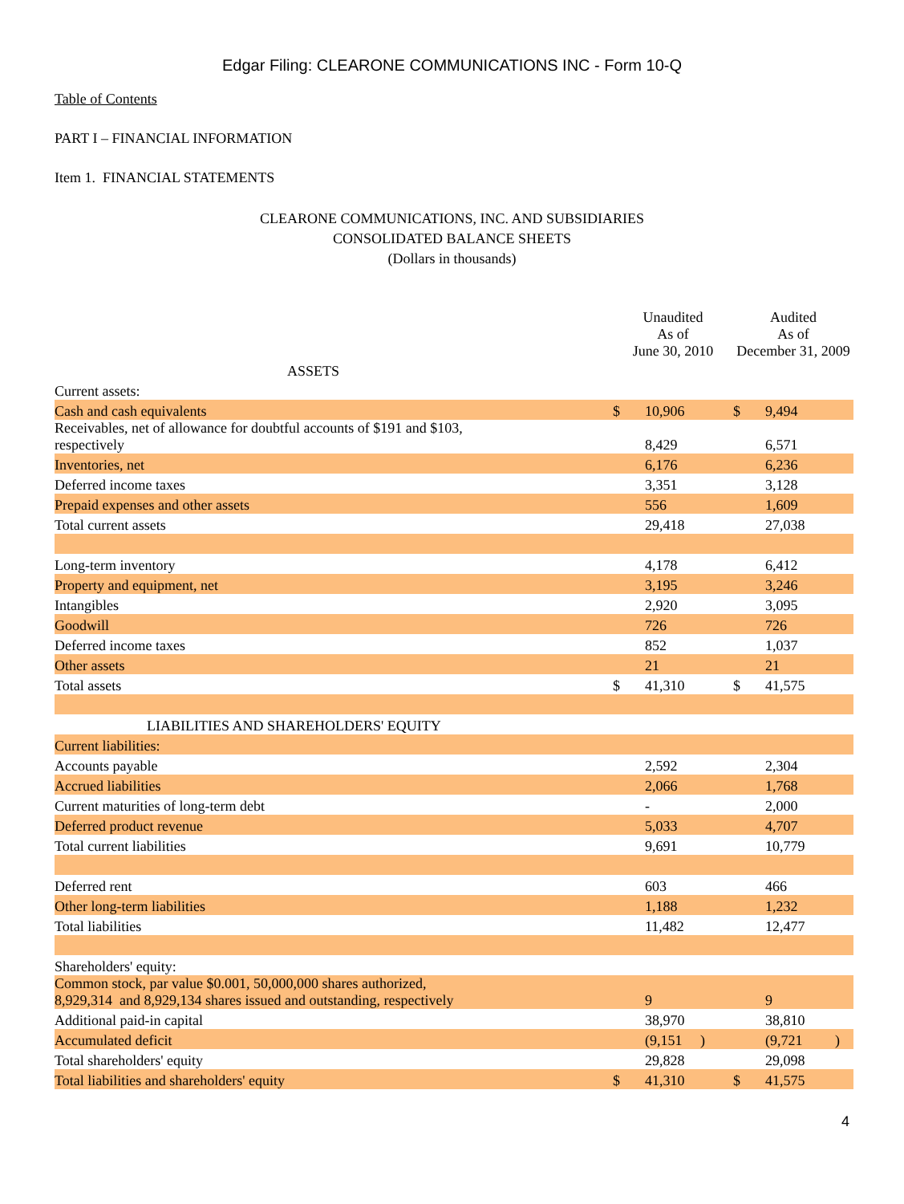Edgar Filing: CLEARONE COMMUNICATIONS INC - Form 10-Q
Table of Contents
PART I – FINANCIAL INFORMATION
Item 1. FINANCIAL STATEMENTS
CLEARONE COMMUNICATIONS, INC. AND SUBSIDIARIES
CONSOLIDATED BALANCE SHEETS
(Dollars in thousands)
| | Unaudited As of June 30, 2010 | | Audited As of December 31, 2009 | |
| --- | --- | --- | --- | --- |
| ASSETS | | | | |
| Current assets: | | | | |
| Cash and cash equivalents | $ | 10,906 | $ | 9,494 |
| Receivables, net of allowance for doubtful accounts of $191 and $103, respectively | | 8,429 | | 6,571 |
| Inventories, net | | 6,176 | | 6,236 |
| Deferred income taxes | | 3,351 | | 3,128 |
| Prepaid expenses and other assets | | 556 | | 1,609 |
| Total current assets | | 29,418 | | 27,038 |
| Long-term inventory | | 4,178 | | 6,412 |
| Property and equipment, net | | 3,195 | | 3,246 |
| Intangibles | | 2,920 | | 3,095 |
| Goodwill | | 726 | | 726 |
| Deferred income taxes | | 852 | | 1,037 |
| Other assets | | 21 | | 21 |
| Total assets | $ | 41,310 | $ | 41,575 |
| LIABILITIES AND SHAREHOLDERS' EQUITY | | | | |
| Current liabilities: | | | | |
| Accounts payable | | 2,592 | | 2,304 |
| Accrued liabilities | | 2,066 | | 1,768 |
| Current maturities of long-term debt | | - | | 2,000 |
| Deferred product revenue | | 5,033 | | 4,707 |
| Total current liabilities | | 9,691 | | 10,779 |
| Deferred rent | | 603 | | 466 |
| Other long-term liabilities | | 1,188 | | 1,232 |
| Total liabilities | | 11,482 | | 12,477 |
| Shareholders' equity: | | | | |
| Common stock, par value $0.001, 50,000,000 shares authorized, 8,929,314 and 8,929,134 shares issued and outstanding, respectively | | 9 | | 9 |
| Additional paid-in capital | | 38,970 | | 38,810 |
| Accumulated deficit | | (9,151 ) | | (9,721 ) |
| Total shareholders' equity | | 29,828 | | 29,098 |
| Total liabilities and shareholders' equity | $ | 41,310 | $ | 41,575 |
4